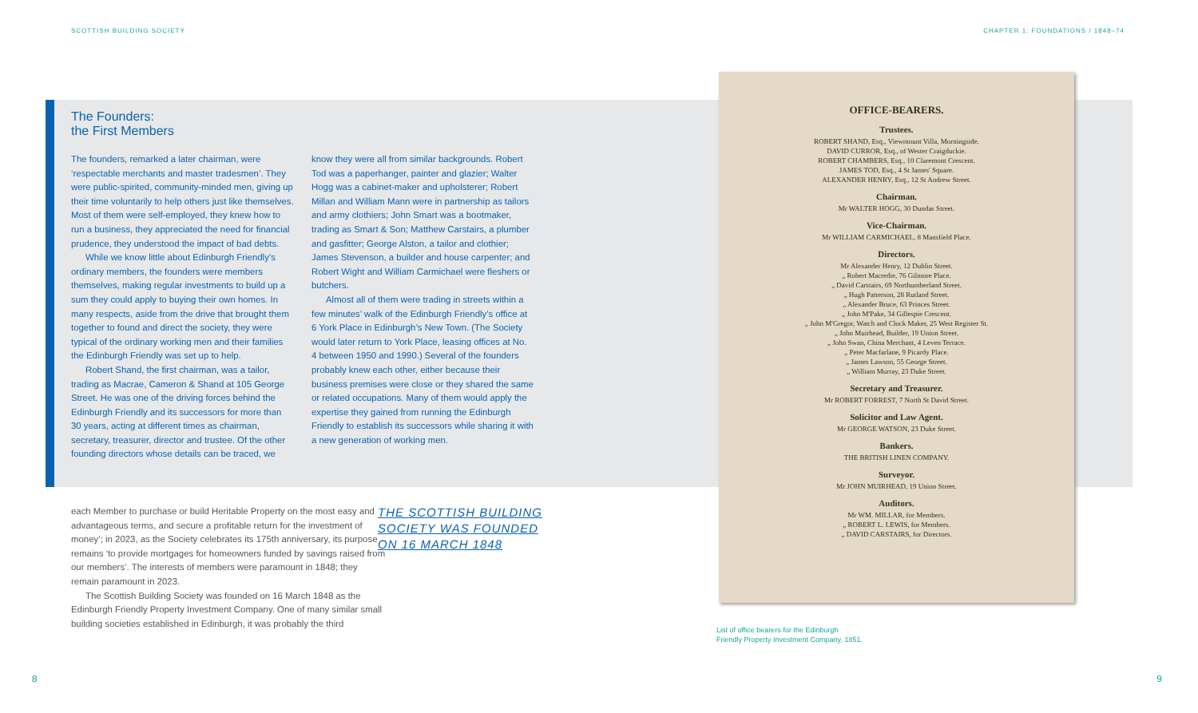SCOTTISH BUILDING SOCIETY
CHAPTER 1: FOUNDATIONS / 1848–74
The Founders:
the First Members
The founders, remarked a later chairman, were ‘respectable merchants and master tradesmen’. They were public-spirited, community-minded men, giving up their time voluntarily to help others just like themselves. Most of them were self-employed, they knew how to run a business, they appreciated the need for financial prudence, they understood the impact of bad debts.
While we know little about Edinburgh Friendly’s ordinary members, the founders were members themselves, making regular investments to build up a sum they could apply to buying their own homes. In many respects, aside from the drive that brought them together to found and direct the society, they were typical of the ordinary working men and their families the Edinburgh Friendly was set up to help.
Robert Shand, the first chairman, was a tailor, trading as Macrae, Cameron & Shand at 105 George Street. He was one of the driving forces behind the Edinburgh Friendly and its successors for more than 30 years, acting at different times as chairman, secretary, treasurer, director and trustee. Of the other founding directors whose details can be traced, we know they were all from similar backgrounds. Robert Tod was a paperhanger, painter and glazier; Walter Hogg was a cabinet-maker and upholsterer; Robert Millan and William Mann were in partnership as tailors and army clothiers; John Smart was a bootmaker, trading as Smart & Son; Matthew Carstairs, a plumber and gasfitter; George Alston, a tailor and clothier; James Stevenson, a builder and house carpenter; and Robert Wight and William Carmichael were fleshers or butchers.
Almost all of them were trading in streets within a few minutes’ walk of the Edinburgh Friendly’s office at 6 York Place in Edinburgh’s New Town. (The Society would later return to York Place, leasing offices at No. 4 between 1950 and 1990.) Several of the founders probably knew each other, either because their business premises were close or they shared the same or related occupations. Many of them would apply the expertise they gained from running the Edinburgh Friendly to establish its successors while sharing it with a new generation of working men.
each Member to purchase or build Heritable Property on the most easy and advantageous terms, and secure a profitable return for the investment of money’; in 2023, as the Society celebrates its 175th anniversary, its purpose remains ‘to provide mortgages for homeowners funded by savings raised from our members’. The interests of members were paramount in 1848; they remain paramount in 2023.
The Scottish Building Society was founded on 16 March 1848 as the Edinburgh Friendly Property Investment Company. One of many similar small building societies established in Edinburgh, it was probably the third
THE SCOTTISH BUILDING
SOCIETY WAS FOUNDED
ON 16 MARCH 1848
OFFICE-BEARERS.
Trustees.
ROBERT SHAND, Esq., Viewmount Villa, Morningside.
DAVID CURROR, Esq., of Wester Craigduckie.
ROBERT CHAMBERS, Esq., 10 Claremont Crescent.
JAMES TOD, Esq., 4 St James' Square.
ALEXANDER HENRY, Esq., 12 St Andrew Street.
Chairman.
Mr WALTER HOGG, 30 Dundas Street.
Vice-Chairman.
Mr WILLIAM CARMICHAEL, 8 Mansfield Place.
Directors.
Mr Alexander Henry, 12 Dublin Street.
„ Robert Macredie, 76 Gilmore Place.
„ David Carstairs, 69 Northumberland Street.
„ Hugh Patterson, 28 Rutland Street.
„ Alexander Bruce, 63 Princes Street.
„ John M'Pake, 34 Gillespie Crescent.
„ John M'Gregor, Watch and Clock Maker, 25 West Register St.
„ John Muirhead, Builder, 19 Union Street.
„ John Swan, China Merchant, 4 Leven Terrace.
„ Peter Macfarlane, 9 Picardy Place.
„ James Lawson, 55 George Street.
„ William Murray, 23 Duke Street.
Secretary and Treasurer.
Mr ROBERT FORREST, 7 North St David Street.
Solicitor and Law Agent.
Mr GEORGE WATSON, 23 Duke Street.
Bankers.
THE BRITISH LINEN COMPANY.
Surveyor.
Mr JOHN MUIRHEAD, 19 Union Street.
Auditors.
Mr WM. MILLAR, for Members.
„ ROBERT L. LEWIS, for Members.
„ DAVID CARSTAIRS, for Directors.
List of office bearers for the Edinburgh
Friendly Property Investment Company, 1851.
8 9